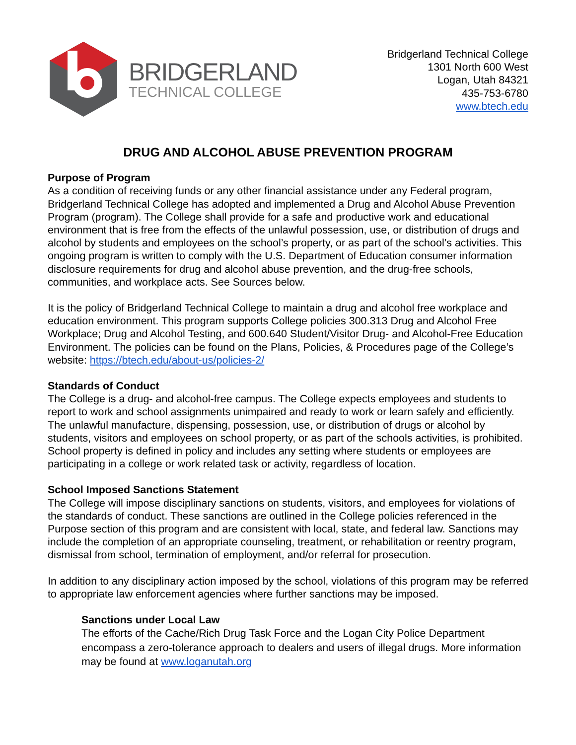BRIDGERLAND
TECHNICAL COLLEGE
Bridgerland Technical College
1301 North 600 West
Logan, Utah 84321
435-753-6780
www.btech.edu
DRUG AND ALCOHOL ABUSE PREVENTION PROGRAM
Purpose of Program
As a condition of receiving funds or any other financial assistance under any Federal program, Bridgerland Technical College has adopted and implemented a Drug and Alcohol Abuse Prevention Program (program). The College shall provide for a safe and productive work and educational environment that is free from the effects of the unlawful possession, use, or distribution of drugs and alcohol by students and employees on the school’s property, or as part of the school’s activities. This ongoing program is written to comply with the U.S. Department of Education consumer information disclosure requirements for drug and alcohol abuse prevention, and the drug-free schools, communities, and workplace acts. See Sources below.
It is the policy of Bridgerland Technical College to maintain a drug and alcohol free workplace and education environment. This program supports College policies 300.313 Drug and Alcohol Free Workplace; Drug and Alcohol Testing, and 600.640 Student/Visitor Drug- and Alcohol-Free Education Environment. The policies can be found on the Plans, Policies, & Procedures page of the College’s website: https://btech.edu/about-us/policies-2/
Standards of Conduct
The College is a drug- and alcohol-free campus. The College expects employees and students to report to work and school assignments unimpaired and ready to work or learn safely and efficiently. The unlawful manufacture, dispensing, possession, use, or distribution of drugs or alcohol by students, visitors and employees on school property, or as part of the schools activities, is prohibited. School property is defined in policy and includes any setting where students or employees are participating in a college or work related task or activity, regardless of location.
School Imposed Sanctions Statement
The College will impose disciplinary sanctions on students, visitors, and employees for violations of the standards of conduct. These sanctions are outlined in the College policies referenced in the Purpose section of this program and are consistent with local, state, and federal law. Sanctions may include the completion of an appropriate counseling, treatment, or rehabilitation or reentry program, dismissal from school, termination of employment, and/or referral for prosecution.
In addition to any disciplinary action imposed by the school, violations of this program may be referred to appropriate law enforcement agencies where further sanctions may be imposed.
Sanctions under Local Law
The efforts of the Cache/Rich Drug Task Force and the Logan City Police Department encompass a zero-tolerance approach to dealers and users of illegal drugs. More information may be found at www.loganutah.org